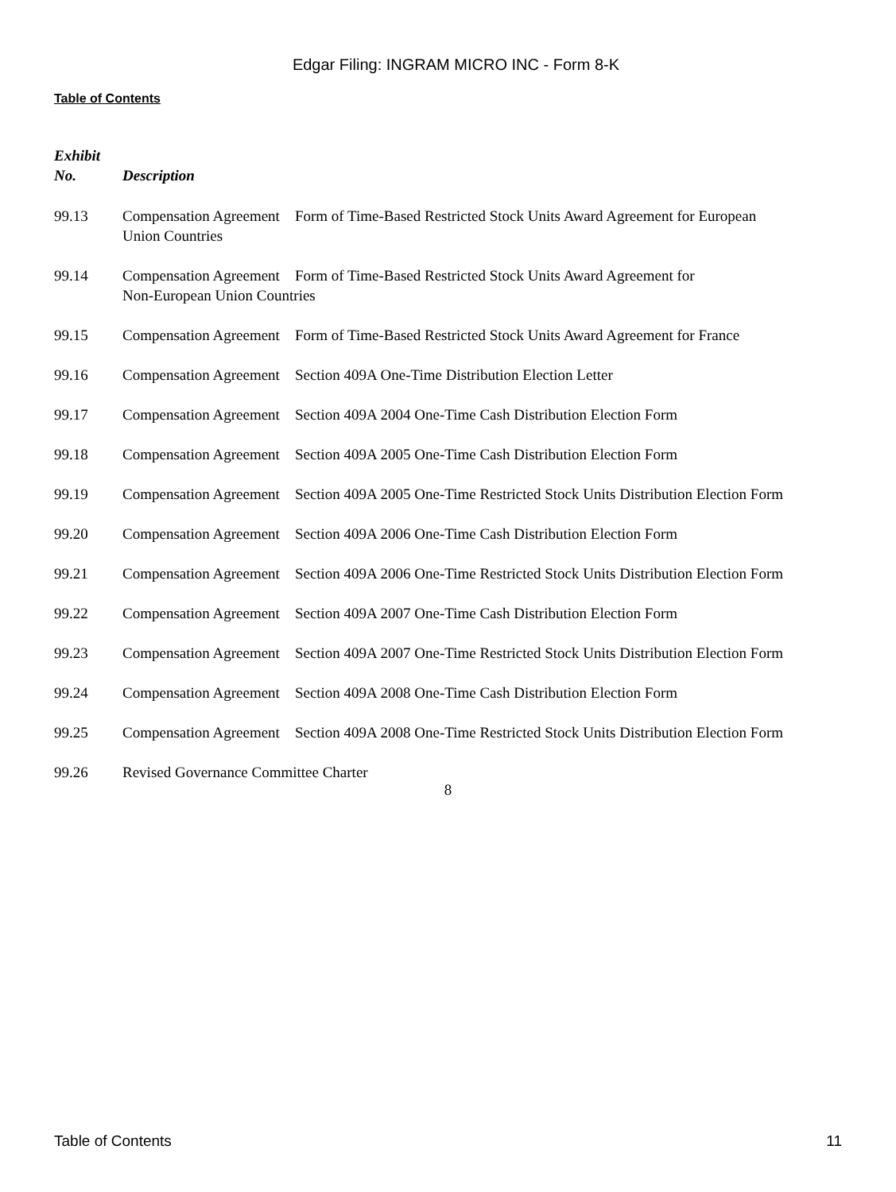Edgar Filing: INGRAM MICRO INC - Form 8-K
Table of Contents
| Exhibit No. | Description |
| --- | --- |
| 99.13 | Compensation Agreement Form of Time-Based Restricted Stock Units Award Agreement for European Union Countries |
| 99.14 | Compensation Agreement Form of Time-Based Restricted Stock Units Award Agreement for Non-European Union Countries |
| 99.15 | Compensation Agreement Form of Time-Based Restricted Stock Units Award Agreement for France |
| 99.16 | Compensation Agreement Section 409A One-Time Distribution Election Letter |
| 99.17 | Compensation Agreement Section 409A 2004 One-Time Cash Distribution Election Form |
| 99.18 | Compensation Agreement Section 409A 2005 One-Time Cash Distribution Election Form |
| 99.19 | Compensation Agreement Section 409A 2005 One-Time Restricted Stock Units Distribution Election Form |
| 99.20 | Compensation Agreement Section 409A 2006 One-Time Cash Distribution Election Form |
| 99.21 | Compensation Agreement Section 409A 2006 One-Time Restricted Stock Units Distribution Election Form |
| 99.22 | Compensation Agreement Section 409A 2007 One-Time Cash Distribution Election Form |
| 99.23 | Compensation Agreement Section 409A 2007 One-Time Restricted Stock Units Distribution Election Form |
| 99.24 | Compensation Agreement Section 409A 2008 One-Time Cash Distribution Election Form |
| 99.25 | Compensation Agreement Section 409A 2008 One-Time Restricted Stock Units Distribution Election Form |
| 99.26 | Revised Governance Committee Charter |
8
Table of Contents 11